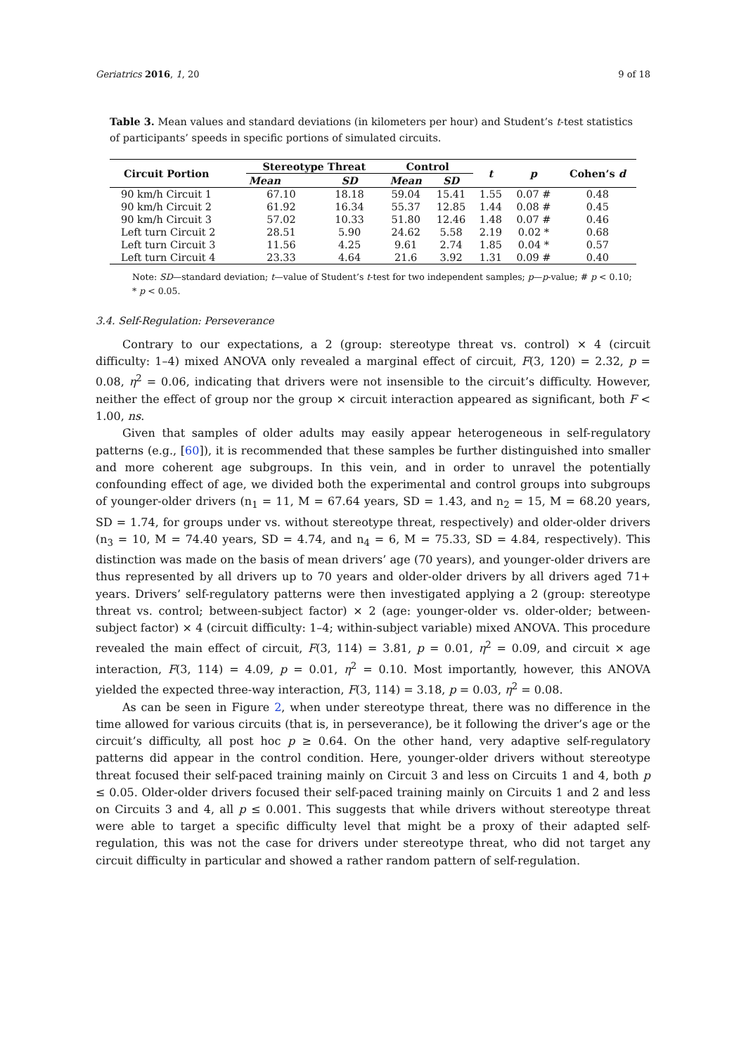Geriatrics 2016, 1, 20 9 of 18
Table 3. Mean values and standard deviations (in kilometers per hour) and Student’s t-test statistics of participants’ speeds in specific portions of simulated circuits.
| Circuit Portion | Stereotype Threat | | Control | | t | p | Cohen’s d |
| --- | --- | --- | --- | --- | --- | --- | --- |
| | Mean | SD | Mean | SD | | | |
| 90 km/h Circuit 1 | 67.10 | 18.18 | 59.04 | 15.41 | 1.55 | 0.07 # | 0.48 |
| 90 km/h Circuit 2 | 61.92 | 16.34 | 55.37 | 12.85 | 1.44 | 0.08 # | 0.45 |
| 90 km/h Circuit 3 | 57.02 | 10.33 | 51.80 | 12.46 | 1.48 | 0.07 # | 0.46 |
| Left turn Circuit 2 | 28.51 | 5.90 | 24.62 | 5.58 | 2.19 | 0.02 * | 0.68 |
| Left turn Circuit 3 | 11.56 | 4.25 | 9.61 | 2.74 | 1.85 | 0.04 * | 0.57 |
| Left turn Circuit 4 | 23.33 | 4.64 | 21.6 | 3.92 | 1.31 | 0.09 # | 0.40 |
Note: SD—standard deviation; t—value of Student’s t-test for two independent samples; p—p-value; # p < 0.10; * p < 0.05.
3.4. Self-Regulation: Perseverance
Contrary to our expectations, a 2 (group: stereotype threat vs. control) × 4 (circuit difficulty: 1–4) mixed ANOVA only revealed a marginal effect of circuit, F(3, 120) = 2.32, p = 0.08, η<sup>2</sup> = 0.06, indicating that drivers were not insensible to the circuit’s difficulty. However, neither the effect of group nor the group × circuit interaction appeared as significant, both F < 1.00, ns.
Given that samples of older adults may easily appear heterogeneous in self-regulatory patterns (e.g., [60]), it is recommended that these samples be further distinguished into smaller and more coherent age subgroups. In this vein, and in order to unravel the potentially confounding effect of age, we divided both the experimental and control groups into subgroups of younger-older drivers (n<sub>1</sub> = 11, M = 67.64 years, SD = 1.43, and n<sub>2</sub> = 15, M = 68.20 years, SD = 1.74, for groups under vs. without stereotype threat, respectively) and older-older drivers (n<sub>3</sub> = 10, M = 74.40 years, SD = 4.74, and n<sub>4</sub> = 6, M = 75.33, SD = 4.84, respectively). This distinction was made on the basis of mean drivers’ age (70 years), and younger-older drivers are thus represented by all drivers up to 70 years and older-older drivers by all drivers aged 71+ years. Drivers’ self-regulatory patterns were then investigated applying a 2 (group: stereotype threat vs. control; between-subject factor) × 2 (age: younger-older vs. older-older; between-subject factor) × 4 (circuit difficulty: 1–4; within-subject variable) mixed ANOVA. This procedure revealed the main effect of circuit, F(3, 114) = 3.81, p = 0.01, η<sup>2</sup> = 0.09, and circuit × age interaction, F(3, 114) = 4.09, p = 0.01, η<sup>2</sup> = 0.10. Most importantly, however, this ANOVA yielded the expected three-way interaction, F(3, 114) = 3.18, p = 0.03, η<sup>2</sup> = 0.08.
As can be seen in Figure 2, when under stereotype threat, there was no difference in the time allowed for various circuits (that is, in perseverance), be it following the driver’s age or the circuit’s difficulty, all post hoc p ≥ 0.64. On the other hand, very adaptive self-regulatory patterns did appear in the control condition. Here, younger-older drivers without stereotype threat focused their self-paced training mainly on Circuit 3 and less on Circuits 1 and 4, both p ≤ 0.05. Older-older drivers focused their self-paced training mainly on Circuits 1 and 2 and less on Circuits 3 and 4, all p ≤ 0.001. This suggests that while drivers without stereotype threat were able to target a specific difficulty level that might be a proxy of their adapted self-regulation, this was not the case for drivers under stereotype threat, who did not target any circuit difficulty in particular and showed a rather random pattern of self-regulation.